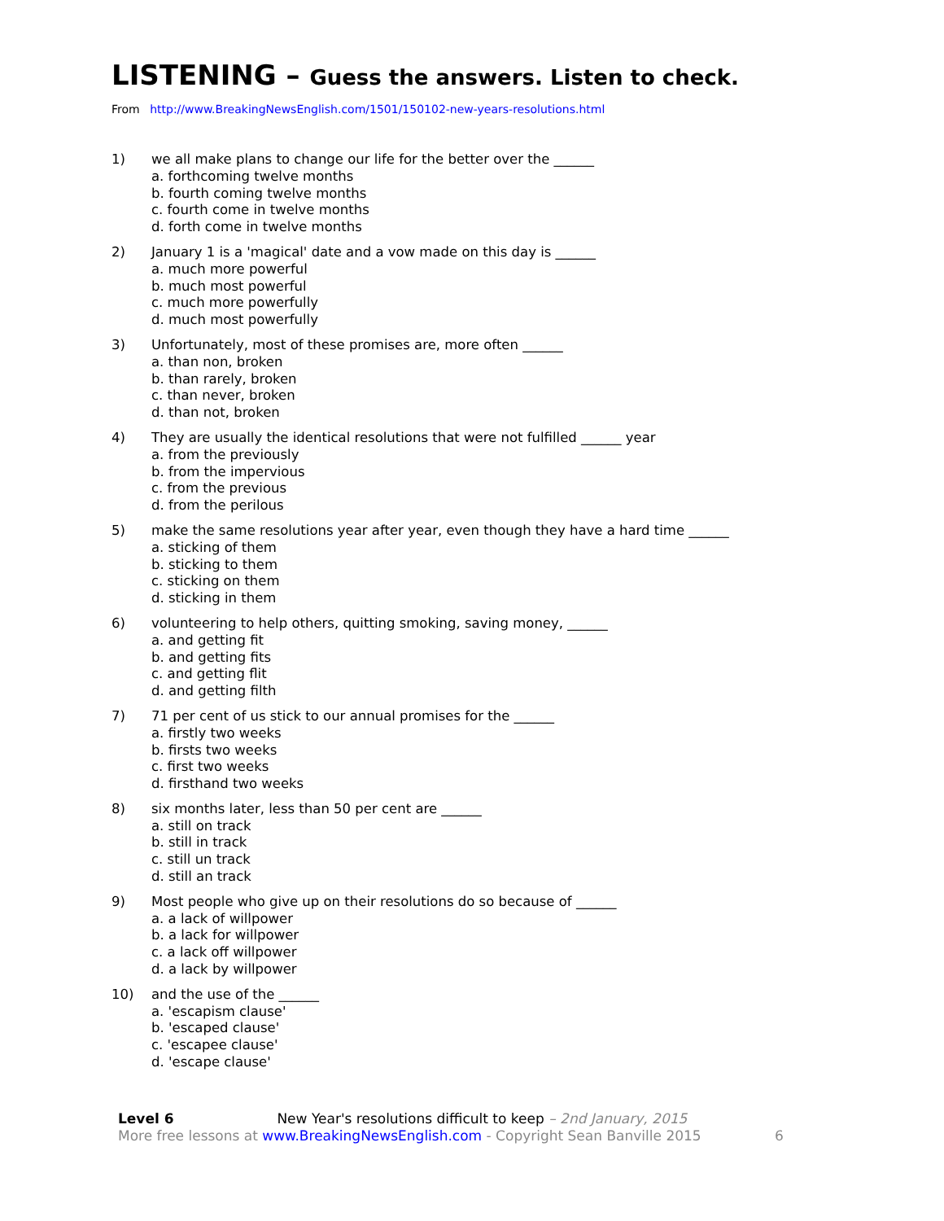LISTENING – Guess the answers. Listen to check.
From http://www.BreakingNewsEnglish.com/1501/150102-new-years-resolutions.html
1) we all make plans to change our life for the better over the ______
a. forthcoming twelve months
b. fourth coming twelve months
c. fourth come in twelve months
d. forth come in twelve months
2) January 1 is a 'magical' date and a vow made on this day is ______
a. much more powerful
b. much most powerful
c. much more powerfully
d. much most powerfully
3) Unfortunately, most of these promises are, more often ______
a. than non, broken
b. than rarely, broken
c. than never, broken
d. than not, broken
4) They are usually the identical resolutions that were not fulfilled ______ year
a. from the previously
b. from the impervious
c. from the previous
d. from the perilous
5) make the same resolutions year after year, even though they have a hard time ______
a. sticking of them
b. sticking to them
c. sticking on them
d. sticking in them
6) volunteering to help others, quitting smoking, saving money, ______
a. and getting fit
b. and getting fits
c. and getting flit
d. and getting filth
7) 71 per cent of us stick to our annual promises for the ______
a. firstly two weeks
b. firsts two weeks
c. first two weeks
d. firsthand two weeks
8) six months later, less than 50 per cent are ______
a. still on track
b. still in track
c. still un track
d. still an track
9) Most people who give up on their resolutions do so because of ______
a. a lack of willpower
b. a lack for willpower
c. a lack off willpower
d. a lack by willpower
10) and the use of the ______
a. 'escapism clause'
b. 'escaped clause'
c. 'escapee clause'
d. 'escape clause'
Level 6 New Year's resolutions difficult to keep – 2nd January, 2015
More free lessons at www.BreakingNewsEnglish.com - Copyright Sean Banville 2015 6